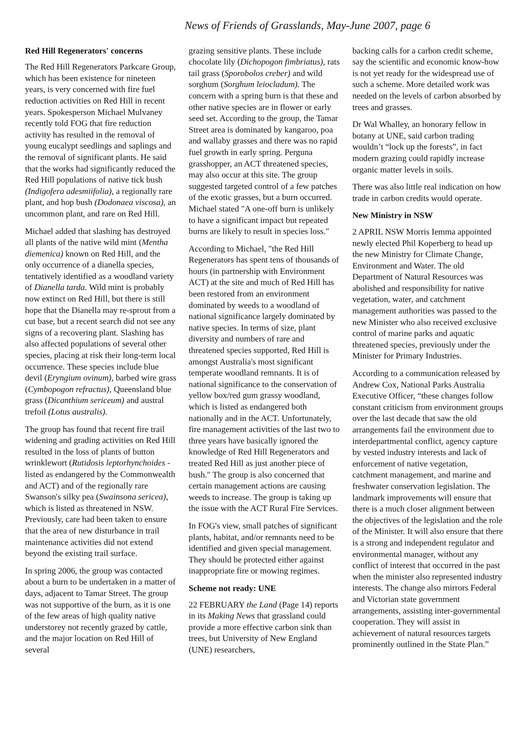News of Friends of Grasslands, May-June 2007, page 6
Red Hill Regenerators' concerns
The Red Hill Regenerators Parkcare Group, which has been existence for nineteen years, is very concerned with fire fuel reduction activities on Red Hill in recent years. Spokesperson Michael Mulvaney recently told FOG that fire reduction activity has resulted in the removal of young eucalypt seedlings and saplings and the removal of significant plants. He said that the works had significantly reduced the Red Hill populations of native tick bush (Indigofera adesmiifolia), a regionally rare plant, and hop bush (Dodonaea viscosa), an uncommon plant, and rare on Red Hill.
Michael added that slashing has destroyed all plants of the native wild mint (Mentha diemenica) known on Red Hill, and the only occurrence of a dianella species, tentatively identified as a woodland variety of Dianella tarda. Wild mint is probably now extinct on Red Hill, but there is still hope that the Dianella may re-sprout from a cut base, but a recent search did not see any signs of a recovering plant. Slashing has also affected populations of several other species, placing at risk their long-term local occurrence. These species include blue devil (Eryngium ovinum), barbed wire grass (Cymbopogon refractus), Queensland blue grass (Dicanthium sericeum) and austral trefoil (Lotus australis).
The group has found that recent fire trail widening and grading activities on Red Hill resulted in the loss of plants of button wrinklewort (Rutidosis leptorhynchoides - listed as endangered by the Commonwealth and ACT) and of the regionally rare Swanson's silky pea (Swainsona sericea), which is listed as threatened in NSW. Previously, care had been taken to ensure that the area of new disturbance in trail maintenance activities did not extend beyond the existing trail surface.
In spring 2006, the group was contacted about a burn to be undertaken in a matter of days, adjacent to Tamar Street. The group was not supportive of the burn, as it is one of the few areas of high quality native understorey not recently grazed by cattle, and the major location on Red Hill of several
grazing sensitive plants. These include chocolate lily (Dichopogon fimbriatus), rats tail grass (Sporobolos creber) and wild sorghum (Sorghum leiocladum). The concern with a spring burn is that these and other native species are in flower or early seed set. According to the group, the Tamar Street area is dominated by kangaroo, poa and wallaby grasses and there was no rapid fuel growth in early spring. Perguna grasshopper, an ACT threatened species, may also occur at this site. The group suggested targeted control of a few patches of the exotic grasses, but a burn occurred. Michael stated "A one-off burn is unlikely to have a significant impact but repeated burns are likely to result in species loss."
According to Michael, "the Red Hill Regenerators has spent tens of thousands of hours (in partnership with Environment ACT) at the site and much of Red Hill has been restored from an environment dominated by weeds to a woodland of national significance largely dominated by native species. In terms of size, plant diversity and numbers of rare and threatened species supported, Red Hill is amongst Australia's most significant temperate woodland remnants. It is of national significance to the conservation of yellow box/red gum grassy woodland, which is listed as endangered both nationally and in the ACT. Unfortunately, fire management activities of the last two to three years have basically ignored the knowledge of Red Hill Regenerators and treated Red Hill as just another piece of bush." The group is also concerned that certain management actions are causing weeds to increase. The group is taking up the issue with the ACT Rural Fire Services.
In FOG's view, small patches of significant plants, habitat, and/or remnants need to be identified and given special management. They should be protected either against inappropriate fire or mowing regimes.
Scheme not ready: UNE
22 FEBRUARY the Land (Page 14) reports in its Making News that grassland could provide a more effective carbon sink than trees, but University of New England (UNE) researchers,
backing calls for a carbon credit scheme, say the scientific and economic know-how is not yet ready for the widespread use of such a scheme. More detailed work was needed on the levels of carbon absorbed by trees and grasses.
Dr Wal Whalley, an honorary fellow in botany at UNE, said carbon trading wouldn’t “lock up the forests”, in fact modern grazing could rapidly increase organic matter levels in soils.
There was also little real indication on how trade in carbon credits would operate.
New Ministry in NSW
2 APRIL NSW Morris Iemma appointed newly elected Phil Koperberg to head up the new Ministry for Climate Change, Environment and Water. The old Department of Natural Resources was abolished and responsibility for native vegetation, water, and catchment management authorities was passed to the new Minister who also received exclusive control of marine parks and aquatic threatened species, previously under the Minister for Primary Industries.
According to a communication released by Andrew Cox, National Parks Australia Executive Officer, “these changes follow constant criticism from environment groups over the last decade that saw the old arrangements fail the environment due to interdepartmental conflict, agency capture by vested industry interests and lack of enforcement of native vegetation, catchment management, and marine and freshwater conservation legislation. The landmark improvements will ensure that there is a much closer alignment between the objectives of the legislation and the role of the Minister. It will also ensure that there is a strong and independent regulator and environmental manager, without any conflict of interest that occurred in the past when the minister also represented industry interests. The change also mirrors Federal and Victorian state government arrangements, assisting inter-governmental cooperation. They will assist in achievement of natural resources targets prominently outlined in the State Plan.”